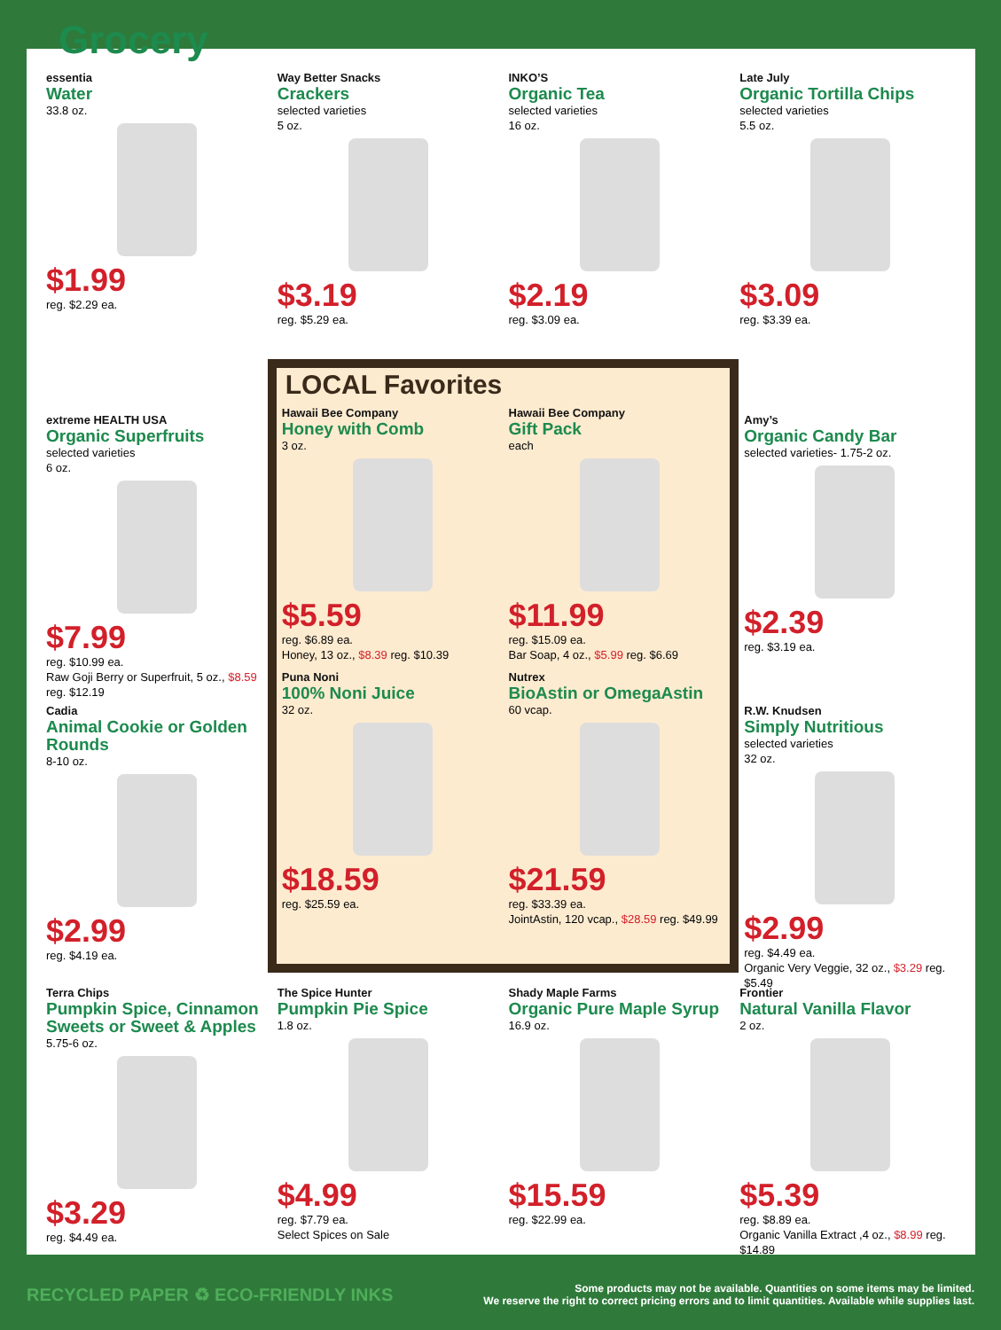Grocery
essentia
Water
33.8 oz.
$1.99
reg. $2.29 ea.
Way Better Snacks
Crackers
selected varieties
5 oz.
$3.19
reg. $5.29 ea.
INKO’S
Organic Tea
selected varieties
16 oz.
$2.19
reg. $3.09 ea.
Late July
Organic Tortilla Chips
selected varieties
5.5 oz.
$3.09
reg. $3.39 ea.
extreme HEALTH USA
Organic Superfruits
selected varieties
6 oz.
$7.99
reg. $10.99 ea.
Raw Goji Berry or Superfruit, 5 oz., $8.59 reg. $12.19
Cadia
Animal Cookie or Golden Rounds
8-10 oz.
$2.99
reg. $4.19 ea.
LOCAL Favorites
Hawaii Bee Company
Honey with Comb
3 oz.
$5.59
reg. $6.89 ea.
Honey, 13 oz., $8.39 reg. $10.39
Hawaii Bee Company
Gift Pack
each
$11.99
reg. $15.09 ea.
Bar Soap, 4 oz., $5.99 reg. $6.69
Puna Noni
100% Noni Juice
32 oz.
$18.59
reg. $25.59 ea.
Nutrex
BioAstin or OmegaAstin
60 vcap.
$21.59
reg. $33.39 ea.
JointAstin, 120 vcap., $28.59 reg. $49.99
Amy’s
Organic Candy Bar
selected varieties- 1.75-2 oz.
$2.39
reg. $3.19 ea.
R.W. Knudsen
Simply Nutritious
selected varieties
32 oz.
$2.99
reg. $4.49 ea.
Organic Very Veggie, 32 oz., $3.29 reg. $5.49
Terra Chips
Pumpkin Spice, Cinnamon Sweets or Sweet & Apples
5.75-6 oz.
$3.29
reg. $4.49 ea.
The Spice Hunter
Pumpkin Pie Spice
1.8 oz.
$4.99
reg. $7.79 ea.
Select Spices on Sale
Shady Maple Farms
Organic Pure Maple Syrup
16.9 oz.
$15.59
reg. $22.99 ea.
Frontier
Natural Vanilla Flavor
2 oz.
$5.39
reg. $8.89 ea.
Organic Vanilla Extract ,4 oz., $8.99 reg. $14.89
RECYCLED PAPER ♻ ECO-FRIENDLY INKS
Some products may not be available. Quantities on some items may be limited.
We reserve the right to correct pricing errors and to limit quantities. Available while supplies last.